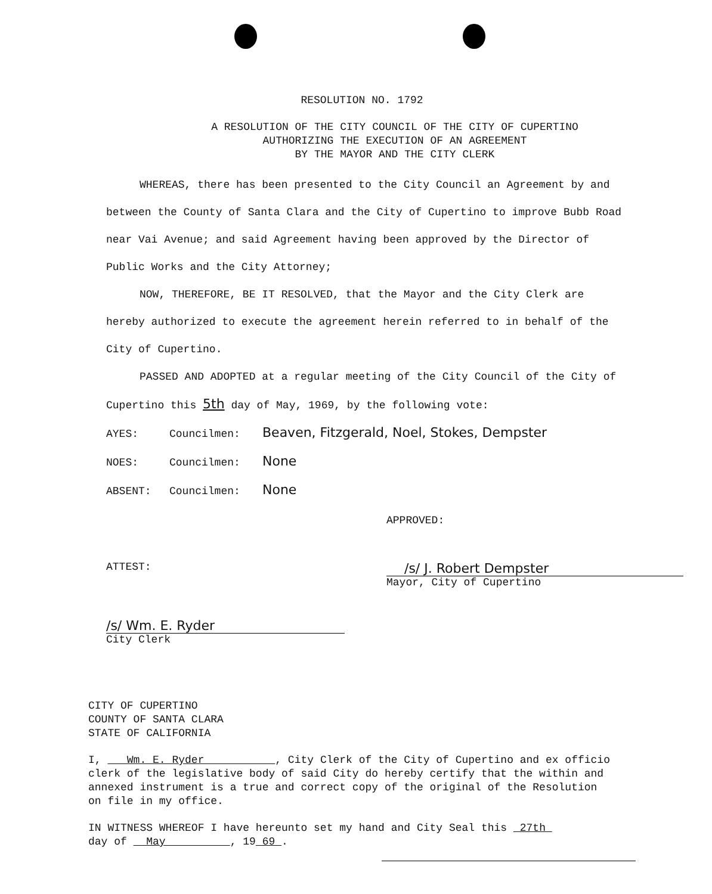RESOLUTION NO. 1792
A RESOLUTION OF THE CITY COUNCIL OF THE CITY OF CUPERTINO
AUTHORIZING THE EXECUTION OF AN AGREEMENT
BY THE MAYOR AND THE CITY CLERK
WHEREAS, there has been presented to the City Council an Agreement by and between the County of Santa Clara and the City of Cupertino to improve Bubb Road near Vai Avenue; and said Agreement having been approved by the Director of Public Works and the City Attorney;
NOW, THEREFORE, BE IT RESOLVED, that the Mayor and the City Clerk are hereby authorized to execute the agreement herein referred to in behalf of the City of Cupertino.
PASSED AND ADOPTED at a regular meeting of the City Council of the City of Cupertino this 5th day of May, 1969, by the following vote:
AYES: Councilmen: Beaven, Fitzgerald, Noel, Stokes, Dempster
NOES: Councilmen: None
ABSENT: Councilmen: None
APPROVED:
ATTEST:
/s/ J. Robert Dempster
Mayor, City of Cupertino
/s/ Wm. E. Ryder
City Clerk
CITY OF CUPERTINO
COUNTY OF SANTA CLARA
STATE OF CALIFORNIA
I, Wm. E. Ryder , City Clerk of the City of Cupertino and ex officio clerk of the legislative body of said City do hereby certify that the within and annexed instrument is a true and correct copy of the original of the Resolution on file in my office.
IN WITNESS WHEREOF I have hereunto set my hand and City Seal this 27th
day of May , 19 69 .